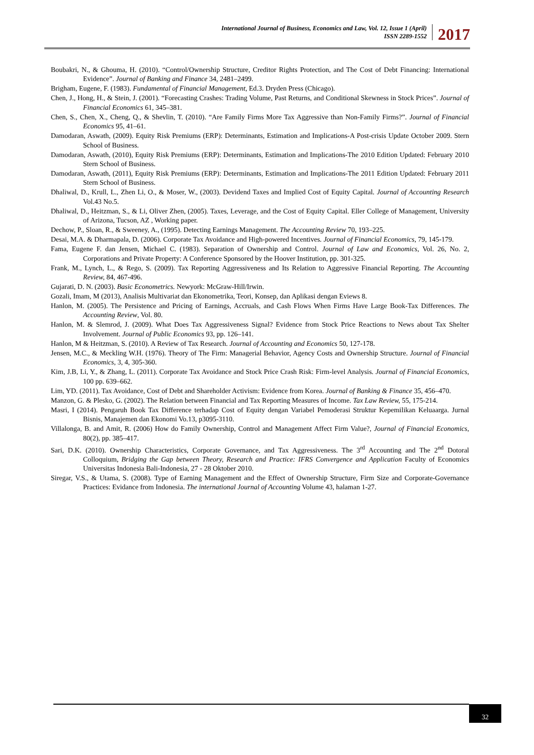International Journal of Business, Economics and Law, Vol. 12, Issue 1 (April)
ISSN 2289-1552
2017
Boubakri, N., & Ghouma, H. (2010). “Control/Ownership Structure, Creditor Rights Protection, and The Cost of Debt Financing: International Evidence”. Journal of Banking and Finance 34, 2481–2499.
Brigham, Eugene, F. (1983). Fundamental of Financial Management, Ed.3. Dryden Press (Chicago).
Chen, J., Hong, H., & Stein, J. (2001). “Forecasting Crashes: Trading Volume, Past Returns, and Conditional Skewness in Stock Prices”. Journal of Financial Economics 61, 345–381.
Chen, S., Chen, X., Cheng, Q., & Shevlin, T. (2010). “Are Family Firms More Tax Aggressive than Non-Family Firms?”. Journal of Financial Economics 95, 41–61.
Damodaran, Aswath, (2009). Equity Risk Premiums (ERP): Determinants, Estimation and Implications-A Post-crisis Update October 2009. Stern School of Business.
Damodaran, Aswath, (2010), Equity Risk Premiums (ERP): Determinants, Estimation and Implications-The 2010 Edition Updated: February 2010 Stern School of Business.
Damodaran, Aswath, (2011), Equity Risk Premiums (ERP): Determinants, Estimation and Implications-The 2011 Edition Updated: February 2011 Stern School of Business.
Dhaliwal, D., Krull, L., Zhen Li, O., & Moser, W., (2003). Devidend Taxes and Implied Cost of Equity Capital. Journal of Accounting Research Vol.43 No.5.
Dhaliwal, D., Heitzman, S., & Li, Oliver Zhen, (2005). Taxes, Leverage, and the Cost of Equity Capital. Eller College of Management, University of Arizona, Tucson, AZ , Working paper.
Dechow, P., Sloan, R., & Sweeney, A., (1995). Detecting Earnings Management. The Accounting Review 70, 193–225.
Desai, M.A. & Dharmapala, D. (2006). Corporate Tax Avoidance and High-powered Incentives. Journal of Financial Economics, 79, 145-179.
Fama, Eugene F. dan Jensen, Michael C. (1983). Separation of Ownership and Control. Journal of Law and Economics, Vol. 26, No. 2, Corporations and Private Property: A Conference Sponsored by the Hoover Institution, pp. 301-325.
Frank, M., Lynch, L., & Rego, S. (2009). Tax Reporting Aggressiveness and Its Relation to Aggressive Financial Reporting. The Accounting Review, 84, 467-496.
Gujarati, D. N. (2003). Basic Econometrics. Newyork: McGraw-Hill/Irwin.
Gozali, Imam, M (2013), Analisis Multivariat dan Ekonometrika, Teori, Konsep, dan Aplikasi dengan Eviews 8.
Hanlon, M. (2005). The Persistence and Pricing of Earnings, Accruals, and Cash Flows When Firms Have Large Book-Tax Differences. The Accounting Review, Vol. 80.
Hanlon, M. & Slemrod, J. (2009). What Does Tax Aggressiveness Signal? Evidence from Stock Price Reactions to News about Tax Shelter Involvement. Journal of Public Economics 93, pp. 126–141.
Hanlon, M & Heitzman, S. (2010). A Review of Tax Research. Journal of Accounting and Economics 50, 127-178.
Jensen, M.C., & Meckling W.H. (1976). Theory of The Firm: Managerial Behavior, Agency Costs and Ownership Structure. Journal of Financial Economics, 3, 4, 305-360.
Kim, J.B, Li, Y., & Zhang, L. (2011). Corporate Tax Avoidance and Stock Price Crash Risk: Firm-level Analysis. Journal of Financial Economics, 100 pp. 639–662.
Lim, YD. (2011). Tax Avoidance, Cost of Debt and Shareholder Activism: Evidence from Korea. Journal of Banking & Finance 35, 456–470.
Manzon, G. & Plesko, G. (2002). The Relation between Financial and Tax Reporting Measures of Income. Tax Law Review, 55, 175-214.
Masri, I (2014). Pengaruh Book Tax Difference terhadap Cost of Equity dengan Variabel Pemoderasi Struktur Kepemilikan Keluaarga. Jurnal Bisnis, Manajemen dan Ekonomi Vo.13, p3095-3110.
Villalonga, B. and Amit, R. (2006) How do Family Ownership, Control and Management Affect Firm Value?, Journal of Financial Economics, 80(2), pp. 385–417.
Sari, D.K. (2010). Ownership Characteristics, Corporate Governance, and Tax Aggressiveness. The 3<sup>rd</sup> Accounting and The 2<sup>nd</sup> Dotoral Colloquium, Bridging the Gap between Theory, Research and Practice: IFRS Convergence and Application Faculty of Economics Universitas Indonesia Bali-Indonesia, 27 - 28 Oktober 2010.
Siregar, V.S., & Utama, S. (2008). Type of Earning Management and the Effect of Ownership Structure, Firm Size and Corporate-Governance Practices: Evidance from Indonesia. The international Journal of Accounting Volume 43, halaman 1-27.
32